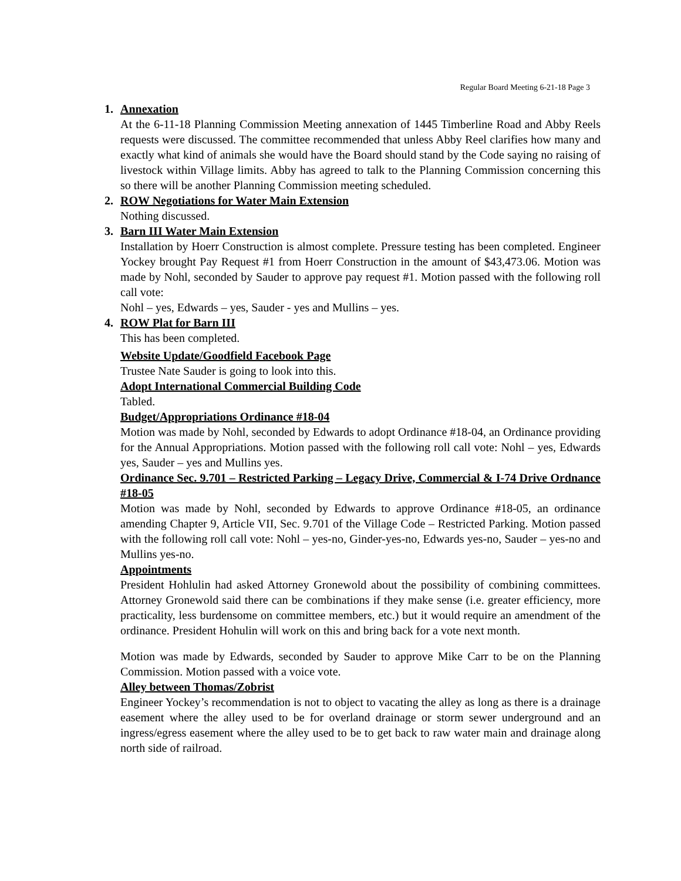Regular Board Meeting 6-21-18 Page 3
1. Annexation
At the 6-11-18 Planning Commission Meeting annexation of 1445 Timberline Road and Abby Reels requests were discussed. The committee recommended that unless Abby Reel clarifies how many and exactly what kind of animals she would have the Board should stand by the Code saying no raising of livestock within Village limits. Abby has agreed to talk to the Planning Commission concerning this so there will be another Planning Commission meeting scheduled.
2. ROW Negotiations for Water Main Extension
Nothing discussed.
3. Barn III Water Main Extension
Installation by Hoerr Construction is almost complete. Pressure testing has been completed. Engineer Yockey brought Pay Request #1 from Hoerr Construction in the amount of $43,473.06. Motion was made by Nohl, seconded by Sauder to approve pay request #1. Motion passed with the following roll call vote:
Nohl – yes, Edwards – yes, Sauder - yes and Mullins – yes.
4. ROW Plat for Barn III
This has been completed.
Website Update/Goodfield Facebook Page
Trustee Nate Sauder is going to look into this.
Adopt International Commercial Building Code
Tabled.
Budget/Appropriations Ordinance #18-04
Motion was made by Nohl, seconded by Edwards to adopt Ordinance #18-04, an Ordinance providing for the Annual Appropriations. Motion passed with the following roll call vote: Nohl – yes, Edwards yes, Sauder – yes and Mullins yes.
Ordinance Sec. 9.701 – Restricted Parking – Legacy Drive, Commercial & I-74 Drive Ordnance #18-05
Motion was made by Nohl, seconded by Edwards to approve Ordinance #18-05, an ordinance amending Chapter 9, Article VII, Sec. 9.701 of the Village Code – Restricted Parking. Motion passed with the following roll call vote: Nohl – yes-no, Ginder-yes-no, Edwards yes-no, Sauder – yes-no and Mullins yes-no.
Appointments
President Hohlulin had asked Attorney Gronewold about the possibility of combining committees. Attorney Gronewold said there can be combinations if they make sense (i.e. greater efficiency, more practicality, less burdensome on committee members, etc.) but it would require an amendment of the ordinance. President Hohulin will work on this and bring back for a vote next month.
Motion was made by Edwards, seconded by Sauder to approve Mike Carr to be on the Planning Commission. Motion passed with a voice vote.
Alley between Thomas/Zobrist
Engineer Yockey’s recommendation is not to object to vacating the alley as long as there is a drainage easement where the alley used to be for overland drainage or storm sewer underground and an ingress/egress easement where the alley used to be to get back to raw water main and drainage along north side of railroad.